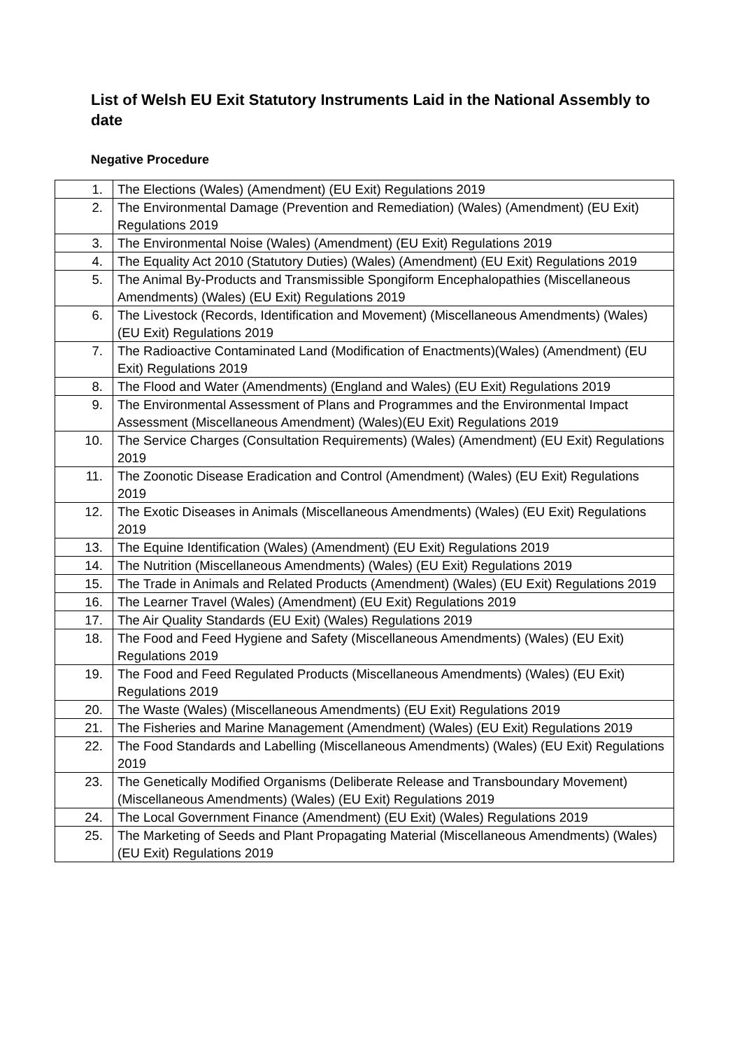List of Welsh EU Exit Statutory Instruments Laid in the National Assembly to date
Negative Procedure
| 1. | The Elections (Wales) (Amendment) (EU Exit) Regulations 2019 |
| 2. | The Environmental Damage (Prevention and Remediation) (Wales) (Amendment) (EU Exit) Regulations 2019 |
| 3. | The Environmental Noise (Wales) (Amendment) (EU Exit) Regulations 2019 |
| 4. | The Equality Act 2010 (Statutory Duties) (Wales) (Amendment) (EU Exit) Regulations 2019 |
| 5. | The Animal By-Products and Transmissible Spongiform Encephalopathies (Miscellaneous Amendments) (Wales) (EU Exit) Regulations 2019 |
| 6. | The Livestock (Records, Identification and Movement) (Miscellaneous Amendments) (Wales) (EU Exit) Regulations 2019 |
| 7. | The Radioactive Contaminated Land (Modification of Enactments)(Wales) (Amendment) (EU Exit) Regulations 2019 |
| 8. | The Flood and Water (Amendments) (England and Wales) (EU Exit) Regulations 2019 |
| 9. | The Environmental Assessment of Plans and Programmes and the Environmental Impact Assessment (Miscellaneous Amendment) (Wales)(EU Exit) Regulations 2019 |
| 10. | The Service Charges (Consultation Requirements) (Wales) (Amendment) (EU Exit) Regulations 2019 |
| 11. | The Zoonotic Disease Eradication and Control (Amendment) (Wales) (EU Exit) Regulations 2019 |
| 12. | The Exotic Diseases in Animals (Miscellaneous Amendments) (Wales) (EU Exit) Regulations 2019 |
| 13. | The Equine Identification (Wales) (Amendment) (EU Exit) Regulations 2019 |
| 14. | The Nutrition (Miscellaneous Amendments) (Wales) (EU Exit) Regulations 2019 |
| 15. | The Trade in Animals and Related Products (Amendment) (Wales) (EU Exit) Regulations 2019 |
| 16. | The Learner Travel (Wales) (Amendment) (EU Exit) Regulations 2019 |
| 17. | The Air Quality Standards (EU Exit) (Wales) Regulations 2019 |
| 18. | The Food and Feed Hygiene and Safety (Miscellaneous Amendments) (Wales) (EU Exit) Regulations 2019 |
| 19. | The Food and Feed Regulated Products (Miscellaneous Amendments) (Wales) (EU Exit) Regulations 2019 |
| 20. | The Waste (Wales) (Miscellaneous Amendments) (EU Exit) Regulations 2019 |
| 21. | The Fisheries and Marine Management (Amendment) (Wales) (EU Exit) Regulations 2019 |
| 22. | The Food Standards and Labelling (Miscellaneous Amendments) (Wales) (EU Exit) Regulations 2019 |
| 23. | The Genetically Modified Organisms (Deliberate Release and Transboundary Movement) (Miscellaneous Amendments) (Wales) (EU Exit) Regulations 2019 |
| 24. | The Local Government Finance (Amendment) (EU Exit) (Wales) Regulations 2019 |
| 25. | The Marketing of Seeds and Plant Propagating Material (Miscellaneous Amendments) (Wales) (EU Exit) Regulations 2019 |